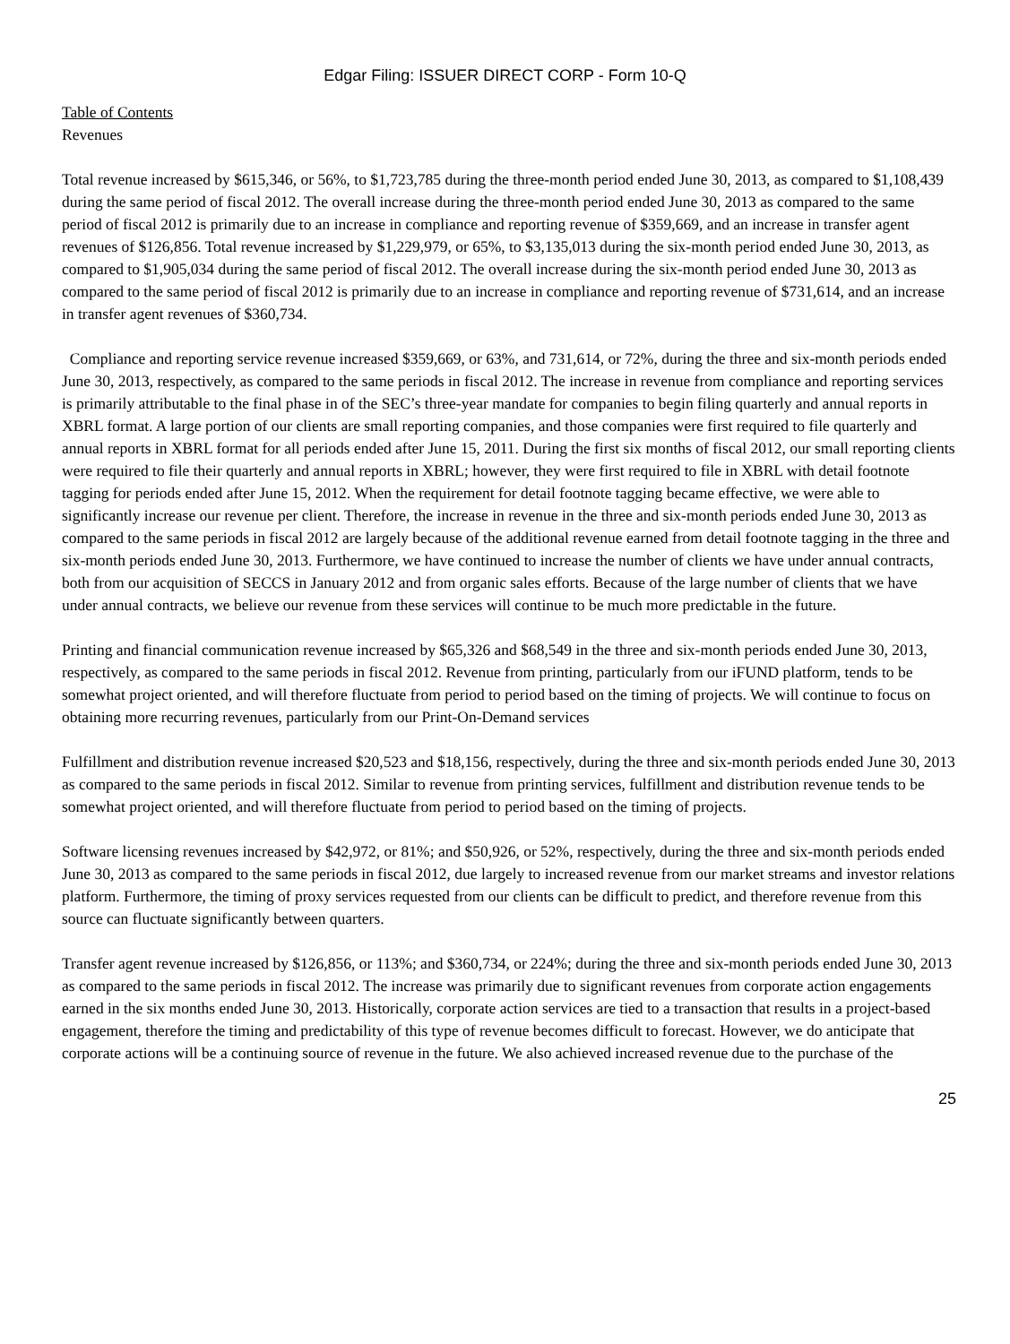Edgar Filing: ISSUER DIRECT CORP - Form 10-Q
Table of Contents
Revenues
Total revenue increased by $615,346, or 56%, to $1,723,785 during the three-month period ended June 30, 2013, as compared to $1,108,439 during the same period of fiscal 2012. The overall increase during the three-month period ended June 30, 2013 as compared to the same period of fiscal 2012 is primarily due to an increase in compliance and reporting revenue of $359,669, and an increase in transfer agent revenues of $126,856. Total revenue increased by $1,229,979, or 65%, to $3,135,013 during the six-month period ended June 30, 2013, as compared to $1,905,034 during the same period of fiscal 2012. The overall increase during the six-month period ended June 30, 2013 as compared to the same period of fiscal 2012 is primarily due to an increase in compliance and reporting revenue of $731,614, and an increase in transfer agent revenues of $360,734.
Compliance and reporting service revenue increased $359,669, or 63%, and 731,614, or 72%, during the three and six-month periods ended June 30, 2013, respectively, as compared to the same periods in fiscal 2012. The increase in revenue from compliance and reporting services is primarily attributable to the final phase in of the SEC’s three-year mandate for companies to begin filing quarterly and annual reports in XBRL format. A large portion of our clients are small reporting companies, and those companies were first required to file quarterly and annual reports in XBRL format for all periods ended after June 15, 2011. During the first six months of fiscal 2012, our small reporting clients were required to file their quarterly and annual reports in XBRL; however, they were first required to file in XBRL with detail footnote tagging for periods ended after June 15, 2012. When the requirement for detail footnote tagging became effective, we were able to significantly increase our revenue per client. Therefore, the increase in revenue in the three and six-month periods ended June 30, 2013 as compared to the same periods in fiscal 2012 are largely because of the additional revenue earned from detail footnote tagging in the three and six-month periods ended June 30, 2013. Furthermore, we have continued to increase the number of clients we have under annual contracts, both from our acquisition of SECCS in January 2012 and from organic sales efforts. Because of the large number of clients that we have under annual contracts, we believe our revenue from these services will continue to be much more predictable in the future.
Printing and financial communication revenue increased by $65,326 and $68,549 in the three and six-month periods ended June 30, 2013, respectively, as compared to the same periods in fiscal 2012. Revenue from printing, particularly from our iFUND platform, tends to be somewhat project oriented, and will therefore fluctuate from period to period based on the timing of projects. We will continue to focus on obtaining more recurring revenues, particularly from our Print-On-Demand services
Fulfillment and distribution revenue increased $20,523 and $18,156, respectively, during the three and six-month periods ended June 30, 2013 as compared to the same periods in fiscal 2012. Similar to revenue from printing services, fulfillment and distribution revenue tends to be somewhat project oriented, and will therefore fluctuate from period to period based on the timing of projects.
Software licensing revenues increased by $42,972, or 81%; and $50,926, or 52%, respectively, during the three and six-month periods ended June 30, 2013 as compared to the same periods in fiscal 2012, due largely to increased revenue from our market streams and investor relations platform. Furthermore, the timing of proxy services requested from our clients can be difficult to predict, and therefore revenue from this source can fluctuate significantly between quarters.
Transfer agent revenue increased by $126,856, or 113%; and $360,734, or 224%; during the three and six-month periods ended June 30, 2013 as compared to the same periods in fiscal 2012. The increase was primarily due to significant revenues from corporate action engagements earned in the six months ended June 30, 2013. Historically, corporate action services are tied to a transaction that results in a project-based engagement, therefore the timing and predictability of this type of revenue becomes difficult to forecast. However, we do anticipate that corporate actions will be a continuing source of revenue in the future. We also achieved increased revenue due to the purchase of the
25